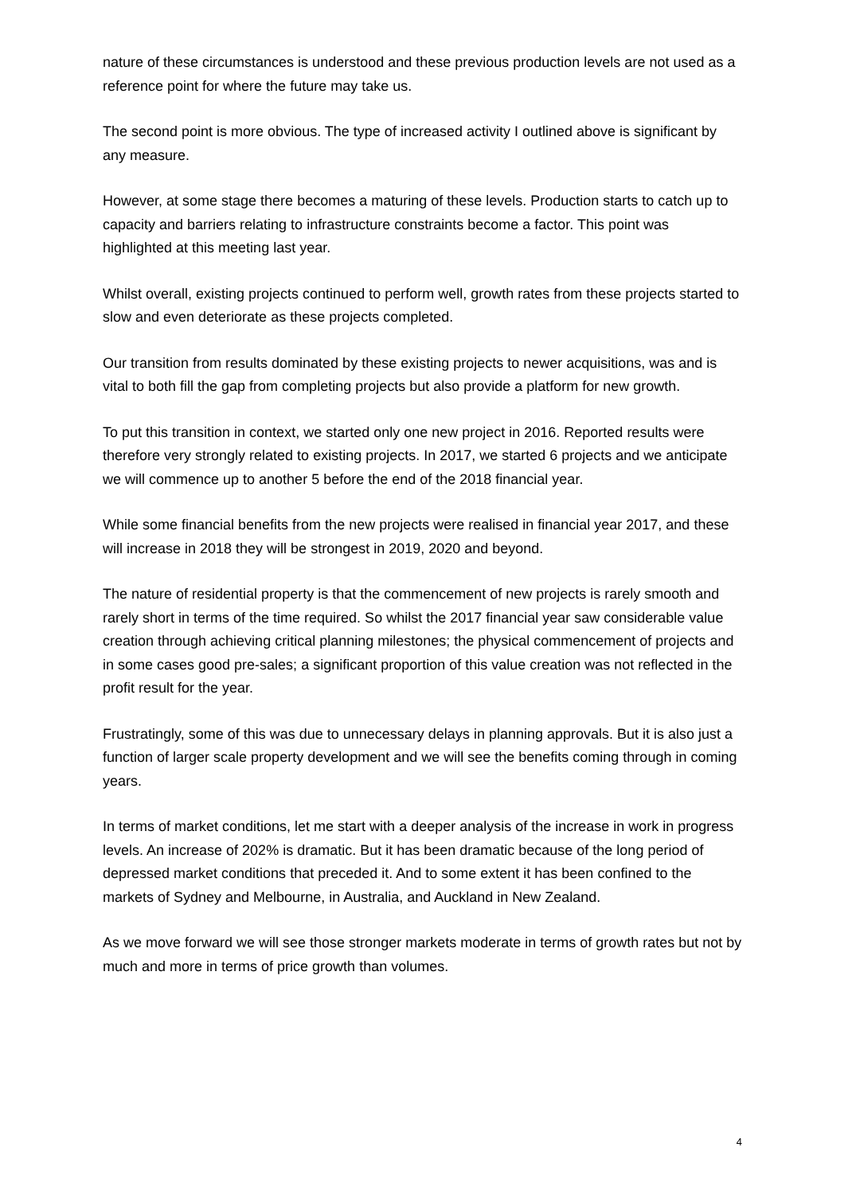nature of these circumstances is understood and these previous production levels are not used as a reference point for where the future may take us.
The second point is more obvious. The type of increased activity I outlined above is significant by any measure.
However, at some stage there becomes a maturing of these levels. Production starts to catch up to capacity and barriers relating to infrastructure constraints become a factor. This point was highlighted at this meeting last year.
Whilst overall, existing projects continued to perform well, growth rates from these projects started to slow and even deteriorate as these projects completed.
Our transition from results dominated by these existing projects to newer acquisitions, was and is vital to both fill the gap from completing projects but also provide a platform for new growth.
To put this transition in context, we started only one new project in 2016. Reported results were therefore very strongly related to existing projects. In 2017, we started 6 projects and we anticipate we will commence up to another 5 before the end of the 2018 financial year.
While some financial benefits from the new projects were realised in financial year 2017, and these will increase in 2018 they will be strongest in 2019, 2020 and beyond.
The nature of residential property is that the commencement of new projects is rarely smooth and rarely short in terms of the time required. So whilst the 2017 financial year saw considerable value creation through achieving critical planning milestones; the physical commencement of projects and in some cases good pre-sales; a significant proportion of this value creation was not reflected in the profit result for the year.
Frustratingly, some of this was due to unnecessary delays in planning approvals. But it is also just a function of larger scale property development and we will see the benefits coming through in coming years.
In terms of market conditions, let me start with a deeper analysis of the increase in work in progress levels. An increase of 202% is dramatic. But it has been dramatic because of the long period of depressed market conditions that preceded it. And to some extent it has been confined to the markets of Sydney and Melbourne, in Australia, and Auckland in New Zealand.
As we move forward we will see those stronger markets moderate in terms of growth rates but not by much and more in terms of price growth than volumes.
4